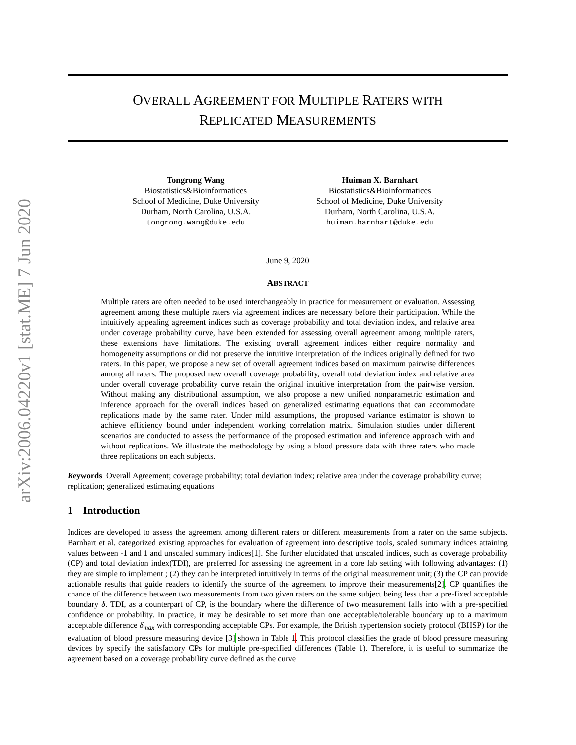arXiv:2006.04220v1 [stat.ME] 7 Jun 2020
OVERALL AGREEMENT FOR MULTIPLE RATERS WITH
REPLICATED MEASUREMENTS
Tongrong Wang
Biostatistics&Bioinformatices
School of Medicine, Duke University
Durham, North Carolina, U.S.A.
tongrong.wang@duke.edu
Huiman X. Barnhart
Biostatistics&Bioinformatices
School of Medicine, Duke University
Durham, North Carolina, U.S.A.
huiman.barnhart@duke.edu
June 9, 2020
ABSTRACT
Multiple raters are often needed to be used interchangeably in practice for measurement or evaluation. Assessing agreement among these multiple raters via agreement indices are necessary before their participation. While the intuitively appealing agreement indices such as coverage probability and total deviation index, and relative area under coverage probability curve, have been extended for assessing overall agreement among multiple raters, these extensions have limitations. The existing overall agreement indices either require normality and homogeneity assumptions or did not preserve the intuitive interpretation of the indices originally defined for two raters. In this paper, we propose a new set of overall agreement indices based on maximum pairwise differences among all raters. The proposed new overall coverage probability, overall total deviation index and relative area under overall coverage probability curve retain the original intuitive interpretation from the pairwise version. Without making any distributional assumption, we also propose a new unified nonparametric estimation and inference approach for the overall indices based on generalized estimating equations that can accommodate replications made by the same rater. Under mild assumptions, the proposed variance estimator is shown to achieve efficiency bound under independent working correlation matrix. Simulation studies under different scenarios are conducted to assess the performance of the proposed estimation and inference approach with and without replications. We illustrate the methodology by using a blood pressure data with three raters who made three replications on each subjects.
Keywords Overall Agreement; coverage probability; total deviation index; relative area under the coverage probability curve; replication; generalized estimating equations
1 Introduction
Indices are developed to assess the agreement among different raters or different measurements from a rater on the same subjects. Barnhart et al. categorized existing approaches for evaluation of agreement into descriptive tools, scaled summary indices attaining values between -1 and 1 and unscaled summary indices[1]. She further elucidated that unscaled indices, such as coverage probability (CP) and total deviation index(TDI), are preferred for assessing the agreement in a core lab setting with following advantages: (1) they are simple to implement ; (2) they can be interpreted intuitively in terms of the original measurement unit; (3) the CP can provide actionable results that guide readers to identify the source of the agreement to improve their measurements[2]. CP quantifies the chance of the difference between two measurements from two given raters on the same subject being less than a pre-fixed acceptable boundary δ. TDI, as a counterpart of CP, is the boundary where the difference of two measurement falls into with a pre-specified confidence or probability. In practice, it may be desirable to set more than one acceptable/tolerable boundary up to a maximum acceptable difference δ<sub>max</sub> with corresponding acceptable CPs. For example, the British hypertension society protocol (BHSP) for the evaluation of blood pressure measuring device [3] shown in Table 1. This protocol classifies the grade of blood pressure measuring devices by specify the satisfactory CPs for multiple pre-specified differences (Table 1). Therefore, it is useful to summarize the agreement based on a coverage probability curve defined as the curve